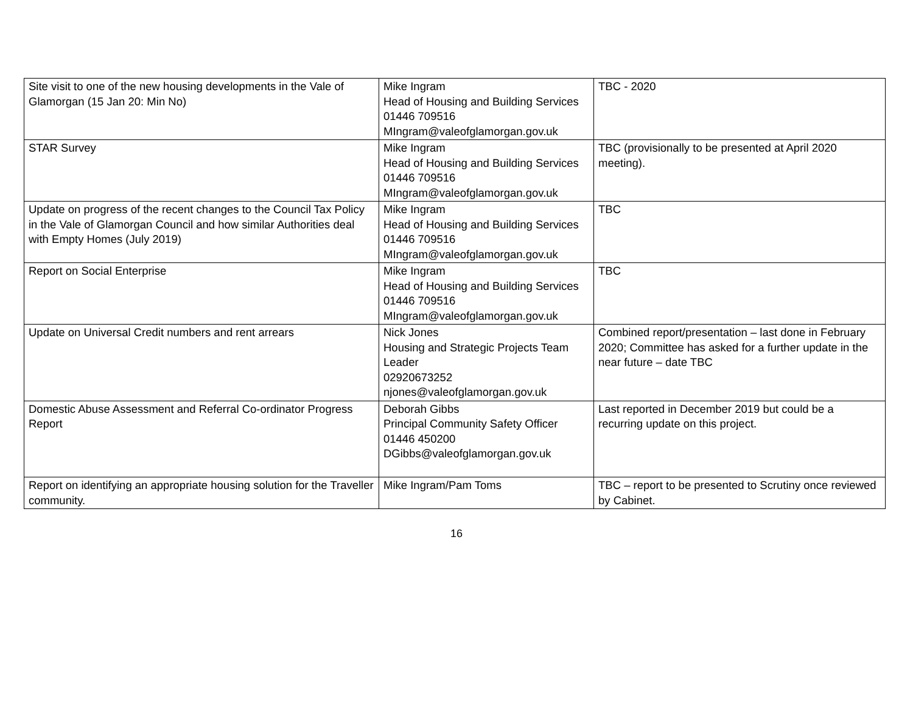| Site visit to one of the new housing developments in the Vale of Glamorgan (15 Jan 20: Min No) | Mike Ingram Head of Housing and Building Services 01446 709516 MIngram@valeofglamorgan.gov.uk | TBC - 2020 |
| STAR Survey | Mike Ingram Head of Housing and Building Services 01446 709516 MIngram@valeofglamorgan.gov.uk | TBC (provisionally to be presented at April 2020 meeting). |
| Update on progress of the recent changes to the Council Tax Policy in the Vale of Glamorgan Council and how similar Authorities deal with Empty Homes (July 2019) | Mike Ingram Head of Housing and Building Services 01446 709516 MIngram@valeofglamorgan.gov.uk | TBC |
| Report on Social Enterprise | Mike Ingram Head of Housing and Building Services 01446 709516 MIngram@valeofglamorgan.gov.uk | TBC |
| Update on Universal Credit numbers and rent arrears | Nick Jones Housing and Strategic Projects Team Leader 02920673252 njones@valeofglamorgan.gov.uk | Combined report/presentation – last done in February 2020; Committee has asked for a further update in the near future – date TBC |
| Domestic Abuse Assessment and Referral Co-ordinator Progress Report | Deborah Gibbs Principal Community Safety Officer 01446 450200 DGibbs@valeofglamorgan.gov.uk | Last reported in December 2019 but could be a recurring update on this project. |
| Report on identifying an appropriate housing solution for the Traveller community. | Mike Ingram/Pam Toms | TBC – report to be presented to Scrutiny once reviewed by Cabinet. |
16